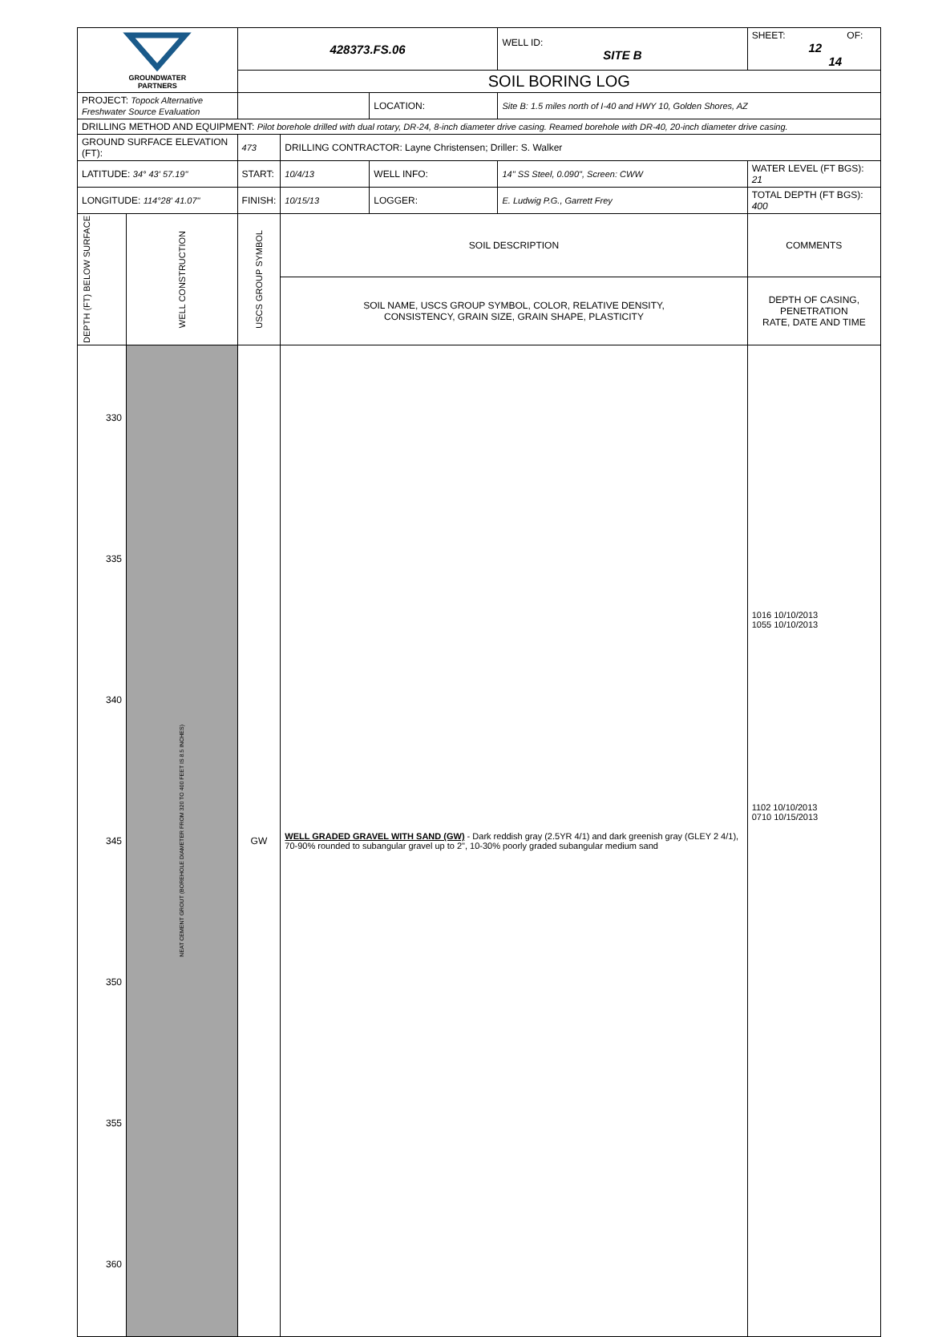| GROUNDWATER PARTNERS | | 428373.FS.06 | | | WELL ID: SITE B | SHEET: OF: 12 14 |
| | | SOIL BORING LOG | | | | |
| PROJECT: Topock Alternative Freshwater Source Evaluation | | | | LOCATION: | Site B: 1.5 miles north of I-40 and HWY 10, Golden Shores, AZ | |
| DRILLING METHOD AND EQUIPMENT: Pilot borehole drilled with dual rotary, DR-24, 8-inch diameter drive casing. Reamed borehole with DR-40, 20-inch diameter drive casing. | | | | | | |
| GROUND SURFACE ELEVATION (FT): | | 473 | DRILLING CONTRACTOR: Layne Christensen; Driller: S. Walker | | | |
| LATITUDE: 34° 43' 57.19" | | START: | 10/4/13 | WELL INFO: | 14" SS Steel, 0.090", Screen: CWW | WATER LEVEL (FT BGS): 21 |
| LONGITUDE: 114°28' 41.07" | | FINISH: | 10/15/13 | LOGGER: | E. Ludwig P.G., Garrett Frey | TOTAL DEPTH (FT BGS): 400 |
| DEPTH (FT) BELOW SURFACE | WELL CONSTRUCTION | USCS GROUP SYMBOL | SOIL DESCRIPTION | | | COMMENTS |
| | | | SOIL NAME, USCS GROUP SYMBOL, COLOR, RELATIVE DENSITY, CONSISTENCY, GRAIN SIZE, GRAIN SHAPE, PLASTICITY | | | DEPTH OF CASING, PENETRATION RATE, DATE AND TIME |
| 330 335 340 345 350 355 360 | NEAT CEMENT GROUT (BOREHOLE DIAMETER FROM 320 TO 400 FEET IS 8.5 INCHES) | GW | WELL GRADED GRAVEL WITH SAND (GW) - Dark reddish gray (2.5YR 4/1) and dark greenish gray (GLEY 2 4/1), 70-90% rounded to subangular gravel up to 2", 10-30% poorly graded subangular medium sand | | | 1016 10/10/2013 1055 10/10/2013 1102 10/10/2013 0710 10/15/2013 |